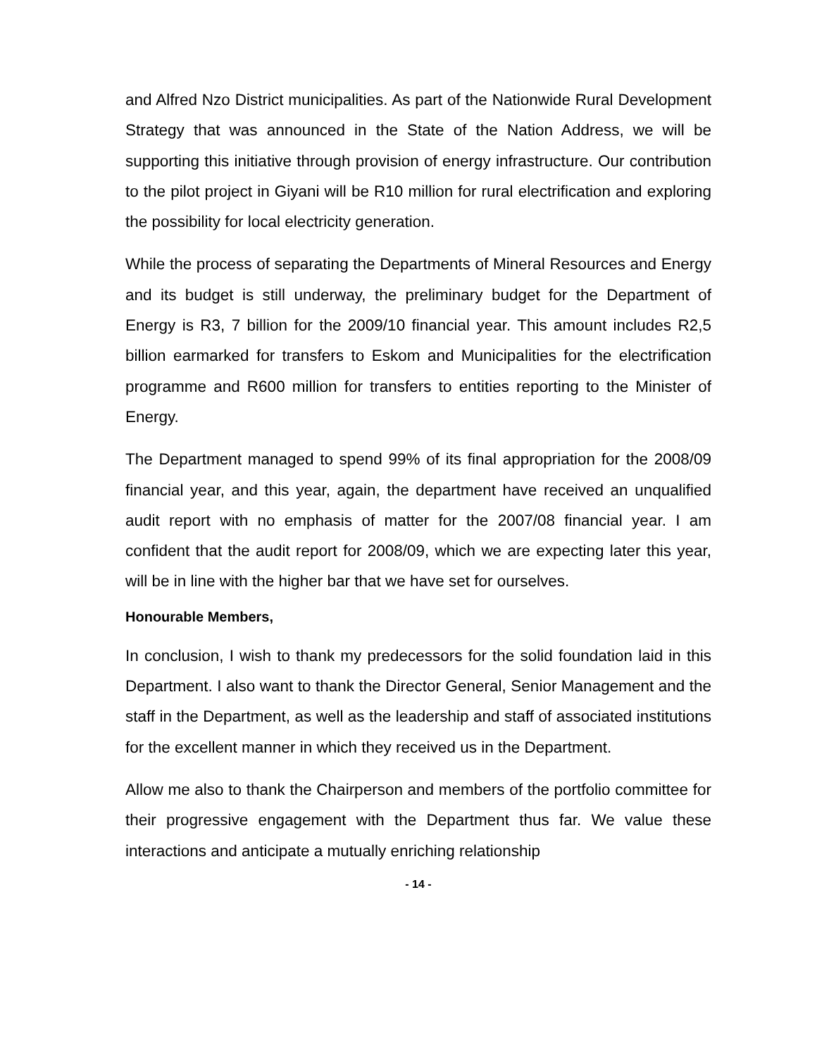and Alfred Nzo District municipalities. As part of the Nationwide Rural Development Strategy that was announced in the State of the Nation Address, we will be supporting this initiative through provision of energy infrastructure. Our contribution to the pilot project in Giyani will be R10 million for rural electrification and exploring the possibility for local electricity generation.
While the process of separating the Departments of Mineral Resources and Energy and its budget is still underway, the preliminary budget for the Department of Energy is R3, 7 billion for the 2009/10 financial year. This amount includes R2,5 billion earmarked for transfers to Eskom and Municipalities for the electrification programme and R600 million for transfers to entities reporting to the Minister of Energy.
The Department managed to spend 99% of its final appropriation for the 2008/09 financial year, and this year, again, the department have received an unqualified audit report with no emphasis of matter for the 2007/08 financial year. I am confident that the audit report for 2008/09, which we are expecting later this year, will be in line with the higher bar that we have set for ourselves.
Honourable Members,
In conclusion, I wish to thank my predecessors for the solid foundation laid in this Department. I also want to thank the Director General, Senior Management and the staff in the Department, as well as the leadership and staff of associated institutions for the excellent manner in which they received us in the Department.
Allow me also to thank the Chairperson and members of the portfolio committee for their progressive engagement with the Department thus far. We value these interactions and anticipate a mutually enriching relationship
- 14 -